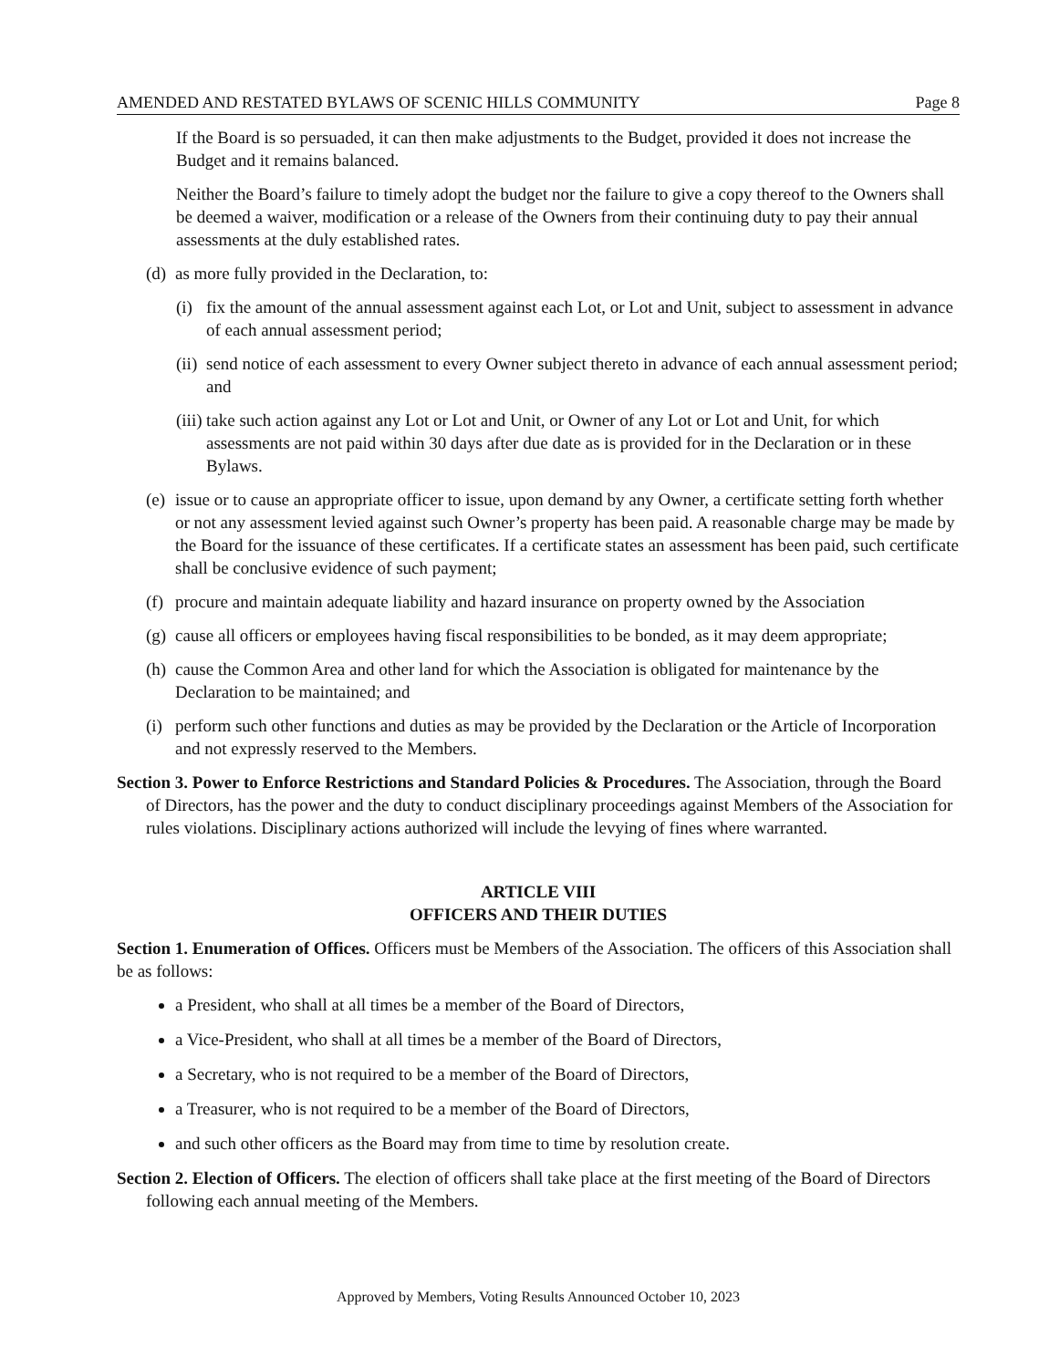AMENDED AND RESTATED BYLAWS OF SCENIC HILLS COMMUNITY Page 8
If the Board is so persuaded, it can then make adjustments to the Budget, provided it does not increase the Budget and it remains balanced.
Neither the Board’s failure to timely adopt the budget nor the failure to give a copy thereof to the Owners shall be deemed a waiver, modification or a release of the Owners from their continuing duty to pay their annual assessments at the duly established rates.
(d) as more fully provided in the Declaration, to:
(i) fix the amount of the annual assessment against each Lot, or Lot and Unit, subject to assessment in advance of each annual assessment period;
(ii) send notice of each assessment to every Owner subject thereto in advance of each annual assessment period; and
(iii) take such action against any Lot or Lot and Unit, or Owner of any Lot or Lot and Unit, for which assessments are not paid within 30 days after due date as is provided for in the Declaration or in these Bylaws.
(e) issue or to cause an appropriate officer to issue, upon demand by any Owner, a certificate setting forth whether or not any assessment levied against such Owner’s property has been paid. A reasonable charge may be made by the Board for the issuance of these certificates. If a certificate states an assessment has been paid, such certificate shall be conclusive evidence of such payment;
(f) procure and maintain adequate liability and hazard insurance on property owned by the Association
(g) cause all officers or employees having fiscal responsibilities to be bonded, as it may deem appropriate;
(h) cause the Common Area and other land for which the Association is obligated for maintenance by the Declaration to be maintained; and
(i) perform such other functions and duties as may be provided by the Declaration or the Article of Incorporation and not expressly reserved to the Members.
Section 3. Power to Enforce Restrictions and Standard Policies & Procedures. The Association, through the Board of Directors, has the power and the duty to conduct disciplinary proceedings against Members of the Association for rules violations. Disciplinary actions authorized will include the levying of fines where warranted.
ARTICLE VIII
OFFICERS AND THEIR DUTIES
Section 1. Enumeration of Offices. Officers must be Members of the Association. The officers of this Association shall be as follows:
a President, who shall at all times be a member of the Board of Directors,
a Vice-President, who shall at all times be a member of the Board of Directors,
a Secretary, who is not required to be a member of the Board of Directors,
a Treasurer, who is not required to be a member of the Board of Directors,
and such other officers as the Board may from time to time by resolution create.
Section 2. Election of Officers. The election of officers shall take place at the first meeting of the Board of Directors following each annual meeting of the Members.
Approved by Members, Voting Results Announced October 10, 2023